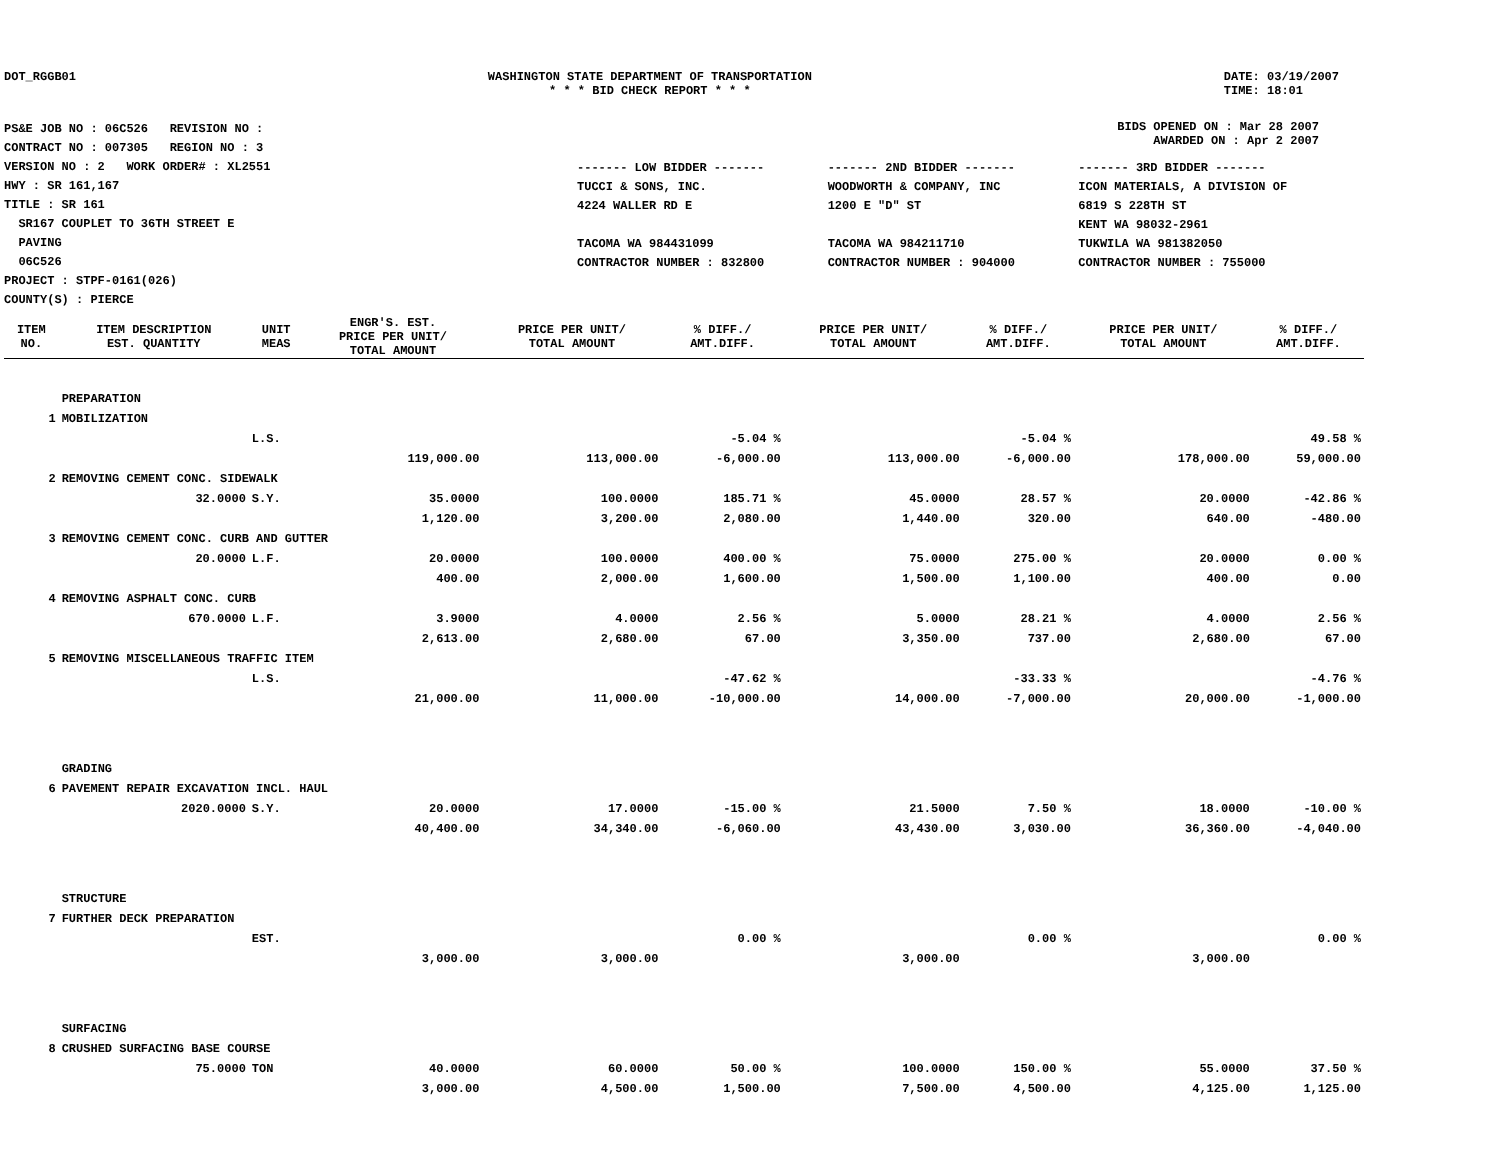DOT_RGGB01 WASHINGTON STATE DEPARTMENT OF TRANSPORTATION
* * * BID CHECK REPORT * * *
DATE: 03/19/2007
TIME: 18:01
PS&E JOB NO : 06C526 REVISION NO :
CONTRACT NO : 007305 REGION NO : 3
VERSION NO : 2 WORK ORDER# : XL2551
HWY : SR 161,167
TITLE : SR 161
SR167 COUPLET TO 36TH STREET E
PAVING
06C526
PROJECT : STPF-0161(026)
COUNTY(S) : PIERCE
BIDS OPENED ON : Mar 28 2007
AWARDED ON : Apr 2 2007
| ------- LOW BIDDER ------- | ------- 2ND BIDDER ------- | ------- 3RD BIDDER ------- |
| TUCCI & SONS, INC. | WOODWORTH & COMPANY, INC | ICON MATERIALS, A DIVISION OF |
| 4224 WALLER RD E | 1200 E "D" ST | 6819 S 228TH ST |
| | | KENT WA 98032-2961 |
| TACOMA WA 984431099 | TACOMA WA 984211710 | TUKWILA WA 981382050 |
| CONTRACTOR NUMBER : 832800 | CONTRACTOR NUMBER : 904000 | CONTRACTOR NUMBER : 755000 |
| ITEM NO. | ITEM DESCRIPTION EST. QUANTITY | UNIT MEAS | ENGR'S. EST. PRICE PER UNIT/ TOTAL AMOUNT | PRICE PER UNIT/ TOTAL AMOUNT | % DIFF./ AMT.DIFF. | PRICE PER UNIT/ TOTAL AMOUNT | % DIFF./ AMT.DIFF. | PRICE PER UNIT/ TOTAL AMOUNT | % DIFF./ AMT.DIFF. |
| --- | --- | --- | --- | --- | --- | --- | --- | --- | --- |
| | PREPARATION | | | | | | | | |
| 1 | MOBILIZATION | | | | | | | | |
| | | L.S. | | | -5.04 % | | -5.04 % | | 49.58 % |
| | | | 119,000.00 | 113,000.00 | -6,000.00 | 113,000.00 | -6,000.00 | 178,000.00 | 59,000.00 |
| 2 | REMOVING CEMENT CONC. SIDEWALK | | | | | | | | |
| | 32.0000 | S.Y. | 35.0000 | 100.0000 | 185.71 % | 45.0000 | 28.57 % | 20.0000 | -42.86 % |
| | | | 1,120.00 | 3,200.00 | 2,080.00 | 1,440.00 | 320.00 | 640.00 | -480.00 |
| 3 | REMOVING CEMENT CONC. CURB AND GUTTER | | | | | | | | |
| | 20.0000 | L.F. | 20.0000 | 100.0000 | 400.00 % | 75.0000 | 275.00 % | 20.0000 | 0.00 % |
| | | | 400.00 | 2,000.00 | 1,600.00 | 1,500.00 | 1,100.00 | 400.00 | 0.00 |
| 4 | REMOVING ASPHALT CONC. CURB | | | | | | | | |
| | 670.0000 | L.F. | 3.9000 | 4.0000 | 2.56 % | 5.0000 | 28.21 % | 4.0000 | 2.56 % |
| | | | 2,613.00 | 2,680.00 | 67.00 | 3,350.00 | 737.00 | 2,680.00 | 67.00 |
| 5 | REMOVING MISCELLANEOUS TRAFFIC ITEM | | | | | | | | |
| | | L.S. | | | -47.62 % | | -33.33 % | | -4.76 % |
| | | | 21,000.00 | 11,000.00 | -10,000.00 | 14,000.00 | -7,000.00 | 20,000.00 | -1,000.00 |
| | GRADING | | | | | | | | |
| 6 | PAVEMENT REPAIR EXCAVATION INCL. HAUL | | | | | | | | |
| | 2020.0000 | S.Y. | 20.0000 | 17.0000 | -15.00 % | 21.5000 | 7.50 % | 18.0000 | -10.00 % |
| | | | 40,400.00 | 34,340.00 | -6,060.00 | 43,430.00 | 3,030.00 | 36,360.00 | -4,040.00 |
| | STRUCTURE | | | | | | | | |
| 7 | FURTHER DECK PREPARATION | | | | | | | | |
| | | EST. | | | 0.00 % | | 0.00 % | | 0.00 % |
| | | | 3,000.00 | 3,000.00 | | 3,000.00 | | 3,000.00 | |
| | SURFACING | | | | | | | | |
| 8 | CRUSHED SURFACING BASE COURSE | | | | | | | | |
| | 75.0000 | TON | 40.0000 | 60.0000 | 50.00 % | 100.0000 | 150.00 % | 55.0000 | 37.50 % |
| | | | 3,000.00 | 4,500.00 | 1,500.00 | 7,500.00 | 4,500.00 | 4,125.00 | 1,125.00 |